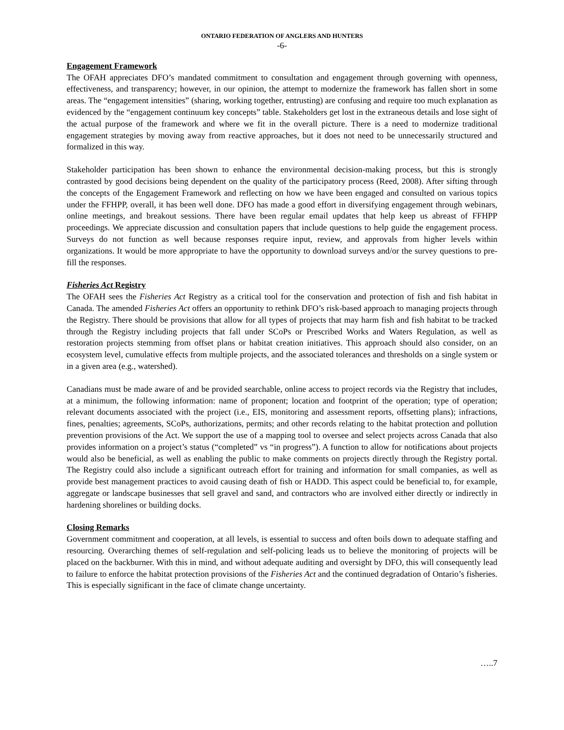ONTARIO FEDERATION OF ANGLERS AND HUNTERS
-6-
Engagement Framework
The OFAH appreciates DFO’s mandated commitment to consultation and engagement through governing with openness, effectiveness, and transparency; however, in our opinion, the attempt to modernize the framework has fallen short in some areas. The “engagement intensities” (sharing, working together, entrusting) are confusing and require too much explanation as evidenced by the “engagement continuum key concepts” table. Stakeholders get lost in the extraneous details and lose sight of the actual purpose of the framework and where we fit in the overall picture. There is a need to modernize traditional engagement strategies by moving away from reactive approaches, but it does not need to be unnecessarily structured and formalized in this way.
Stakeholder participation has been shown to enhance the environmental decision-making process, but this is strongly contrasted by good decisions being dependent on the quality of the participatory process (Reed, 2008). After sifting through the concepts of the Engagement Framework and reflecting on how we have been engaged and consulted on various topics under the FFHPP, overall, it has been well done. DFO has made a good effort in diversifying engagement through webinars, online meetings, and breakout sessions. There have been regular email updates that help keep us abreast of FFHPP proceedings. We appreciate discussion and consultation papers that include questions to help guide the engagement process. Surveys do not function as well because responses require input, review, and approvals from higher levels within organizations. It would be more appropriate to have the opportunity to download surveys and/or the survey questions to pre-fill the responses.
Fisheries Act Registry
The OFAH sees the Fisheries Act Registry as a critical tool for the conservation and protection of fish and fish habitat in Canada. The amended Fisheries Act offers an opportunity to rethink DFO’s risk-based approach to managing projects through the Registry. There should be provisions that allow for all types of projects that may harm fish and fish habitat to be tracked through the Registry including projects that fall under SCoPs or Prescribed Works and Waters Regulation, as well as restoration projects stemming from offset plans or habitat creation initiatives. This approach should also consider, on an ecosystem level, cumulative effects from multiple projects, and the associated tolerances and thresholds on a single system or in a given area (e.g., watershed).
Canadians must be made aware of and be provided searchable, online access to project records via the Registry that includes, at a minimum, the following information: name of proponent; location and footprint of the operation; type of operation; relevant documents associated with the project (i.e., EIS, monitoring and assessment reports, offsetting plans); infractions, fines, penalties; agreements, SCoPs, authorizations, permits; and other records relating to the habitat protection and pollution prevention provisions of the Act. We support the use of a mapping tool to oversee and select projects across Canada that also provides information on a project’s status (“completed” vs “in progress”). A function to allow for notifications about projects would also be beneficial, as well as enabling the public to make comments on projects directly through the Registry portal. The Registry could also include a significant outreach effort for training and information for small companies, as well as provide best management practices to avoid causing death of fish or HADD. This aspect could be beneficial to, for example, aggregate or landscape businesses that sell gravel and sand, and contractors who are involved either directly or indirectly in hardening shorelines or building docks.
Closing Remarks
Government commitment and cooperation, at all levels, is essential to success and often boils down to adequate staffing and resourcing. Overarching themes of self-regulation and self-policing leads us to believe the monitoring of projects will be placed on the backburner. With this in mind, and without adequate auditing and oversight by DFO, this will consequently lead to failure to enforce the habitat protection provisions of the Fisheries Act and the continued degradation of Ontario’s fisheries. This is especially significant in the face of climate change uncertainty.
…..7